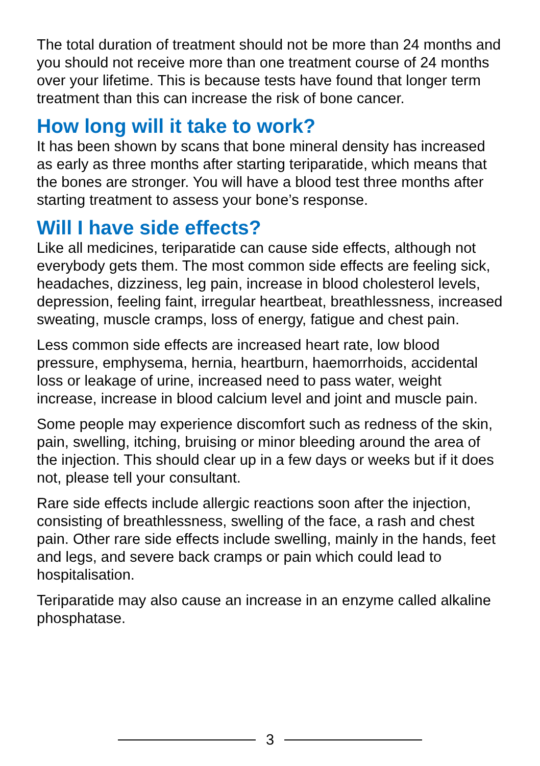The total duration of treatment should not be more than 24 months and you should not receive more than one treatment course of 24 months over your lifetime. This is because tests have found that longer term treatment than this can increase the risk of bone cancer.
How long will it take to work?
It has been shown by scans that bone mineral density has increased as early as three months after starting teriparatide, which means that the bones are stronger. You will have a blood test three months after starting treatment to assess your bone’s response.
Will I have side effects?
Like all medicines, teriparatide can cause side effects, although not everybody gets them. The most common side effects are feeling sick, headaches, dizziness, leg pain, increase in blood cholesterol levels, depression, feeling faint, irregular heartbeat, breathlessness, increased sweating, muscle cramps, loss of energy, fatigue and chest pain.
Less common side effects are increased heart rate, low blood pressure, emphysema, hernia, heartburn, haemorrhoids, accidental loss or leakage of urine, increased need to pass water, weight increase, increase in blood calcium level and joint and muscle pain.
Some people may experience discomfort such as redness of the skin, pain, swelling, itching, bruising or minor bleeding around the area of the injection. This should clear up in a few days or weeks but if it does not, please tell your consultant.
Rare side effects include allergic reactions soon after the injection, consisting of breathlessness, swelling of the face, a rash and chest pain. Other rare side effects include swelling, mainly in the hands, feet and legs, and severe back cramps or pain which could lead to hospitalisation.
Teriparatide may also cause an increase in an enzyme called alkaline phosphatase.
3